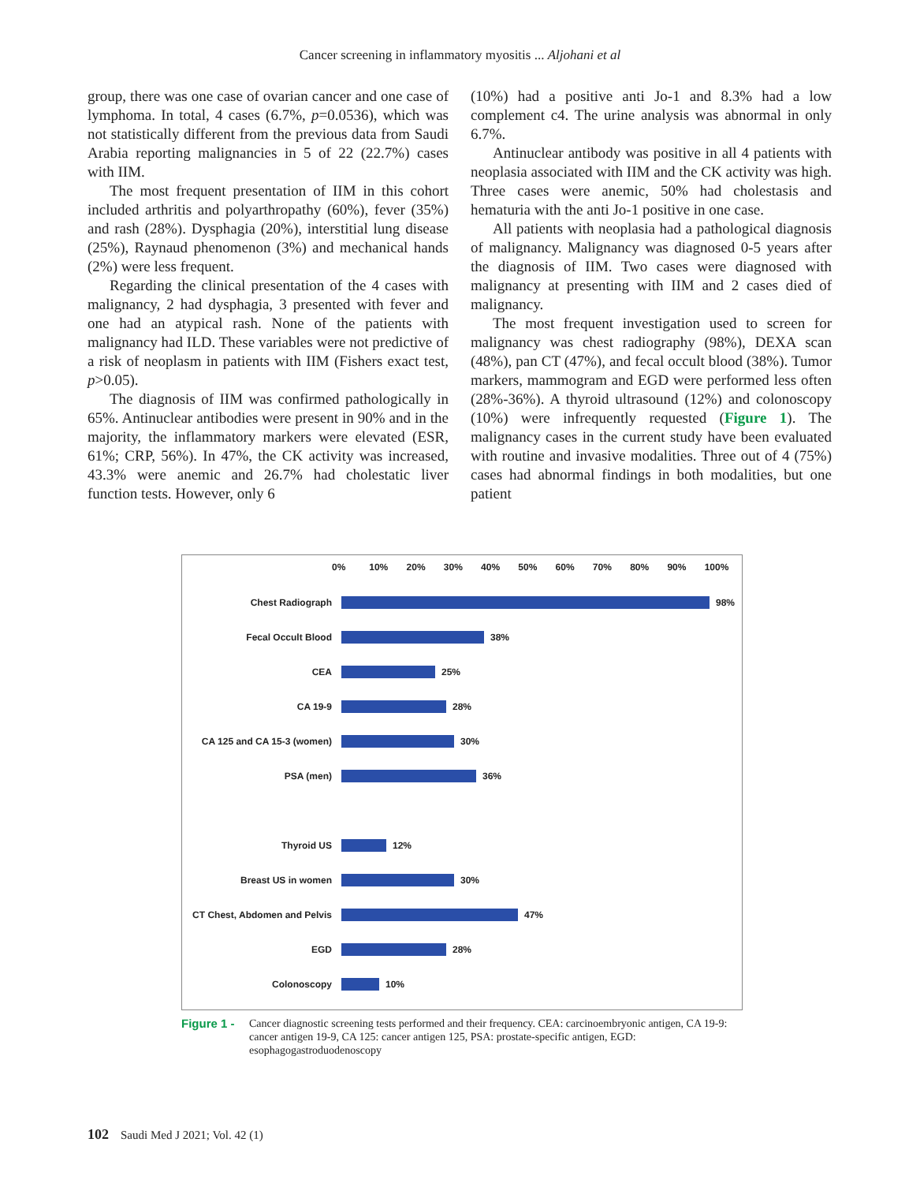Cancer screening in inflammatory myositis ... Aljohani et al
group, there was one case of ovarian cancer and one case of lymphoma. In total, 4 cases (6.7%, p=0.0536), which was not statistically different from the previous data from Saudi Arabia reporting malignancies in 5 of 22 (22.7%) cases with IIM.
The most frequent presentation of IIM in this cohort included arthritis and polyarthropathy (60%), fever (35%) and rash (28%). Dysphagia (20%), interstitial lung disease (25%), Raynaud phenomenon (3%) and mechanical hands (2%) were less frequent.
Regarding the clinical presentation of the 4 cases with malignancy, 2 had dysphagia, 3 presented with fever and one had an atypical rash. None of the patients with malignancy had ILD. These variables were not predictive of a risk of neoplasm in patients with IIM (Fishers exact test, p>0.05).
The diagnosis of IIM was confirmed pathologically in 65%. Antinuclear antibodies were present in 90% and in the majority, the inflammatory markers were elevated (ESR, 61%; CRP, 56%). In 47%, the CK activity was increased, 43.3% were anemic and 26.7% had cholestatic liver function tests. However, only 6
(10%) had a positive anti Jo-1 and 8.3% had a low complement c4. The urine analysis was abnormal in only 6.7%.
Antinuclear antibody was positive in all 4 patients with neoplasia associated with IIM and the CK activity was high. Three cases were anemic, 50% had cholestasis and hematuria with the anti Jo-1 positive in one case.
All patients with neoplasia had a pathological diagnosis of malignancy. Malignancy was diagnosed 0-5 years after the diagnosis of IIM. Two cases were diagnosed with malignancy at presenting with IIM and 2 cases died of malignancy.
The most frequent investigation used to screen for malignancy was chest radiography (98%), DEXA scan (48%), pan CT (47%), and fecal occult blood (38%). Tumor markers, mammogram and EGD were performed less often (28%-36%). A thyroid ultrasound (12%) and colonoscopy (10%) were infrequently requested (Figure 1). The malignancy cases in the current study have been evaluated with routine and invasive modalities. Three out of 4 (75%) cases had abnormal findings in both modalities, but one patient
0% 10% 20% 30% 40% 50% 60% 70% 80% 90% 100%
Chest Radiograph
98%
Fecal Occult Blood
38%
CEA
25%
CA 19-9
28%
CA 125 and CA 15-3 (women)
30%
PSA (men)
36%
Thyroid US
12%
Breast US in women
30%
CT Chest, Abdomen and Pelvis
47%
EGD
28%
Colonoscopy
10%
Figure 1 - Cancer diagnostic screening tests performed and their frequency. CEA: carcinoembryonic antigen, CA 19-9: cancer antigen 19-9, CA 125: cancer antigen 125, PSA: prostate-specific antigen, EGD: esophagogastroduodenoscopy
102 Saudi Med J 2021; Vol. 42 (1)